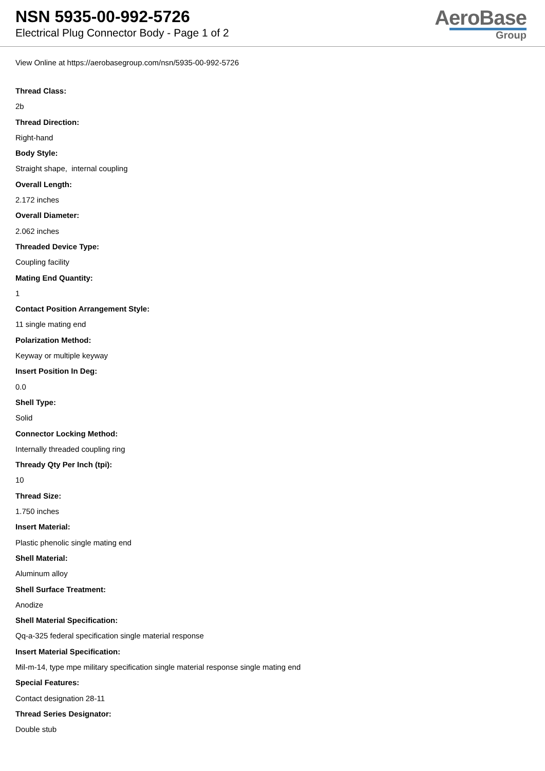NSN 5935-00-992-5726
Electrical Plug Connector Body - Page 1 of 2
AeroBase
Group
View Online at https://aerobasegroup.com/nsn/5935-00-992-5726
Thread Class:
2b
Thread Direction:
Right-hand
Body Style:
Straight shape, internal coupling
Overall Length:
2.172 inches
Overall Diameter:
2.062 inches
Threaded Device Type:
Coupling facility
Mating End Quantity:
1
Contact Position Arrangement Style:
11 single mating end
Polarization Method:
Keyway or multiple keyway
Insert Position In Deg:
0.0
Shell Type:
Solid
Connector Locking Method:
Internally threaded coupling ring
Thready Qty Per Inch (tpi):
10
Thread Size:
1.750 inches
Insert Material:
Plastic phenolic single mating end
Shell Material:
Aluminum alloy
Shell Surface Treatment:
Anodize
Shell Material Specification:
Qq-a-325 federal specification single material response
Insert Material Specification:
Mil-m-14, type mpe military specification single material response single mating end
Special Features:
Contact designation 28-11
Thread Series Designator:
Double stub